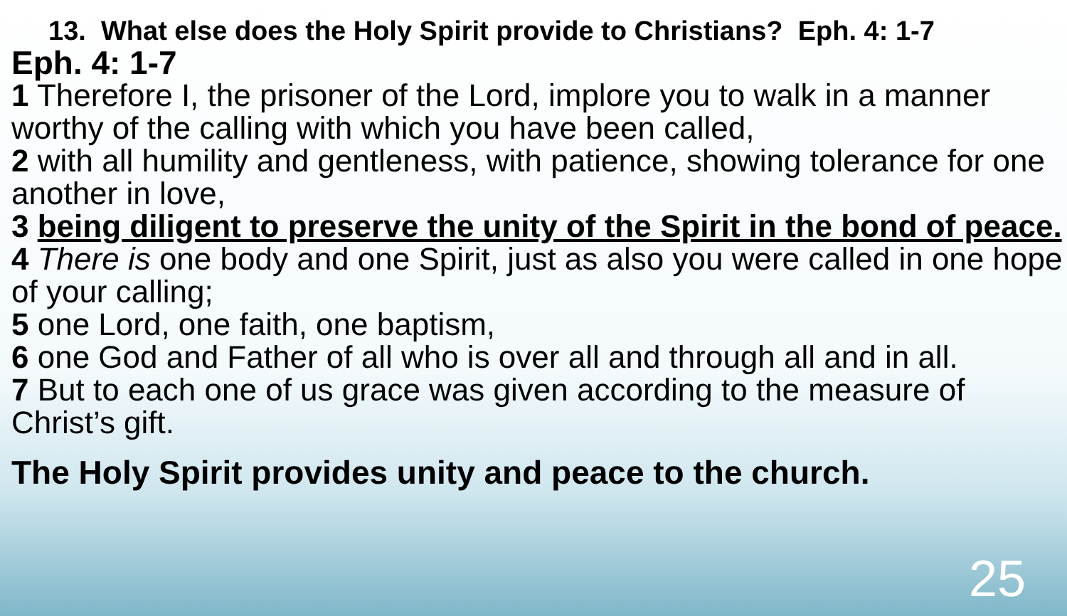13. What else does the Holy Spirit provide to Christians? Eph. 4: 1-7
Eph. 4: 1-7
1 Therefore I, the prisoner of the Lord, implore you to walk in a manner worthy of the calling with which you have been called,
2 with all humility and gentleness, with patience, showing tolerance for one another in love,
3 being diligent to preserve the unity of the Spirit in the bond of peace.
4 There is one body and one Spirit, just as also you were called in one hope of your calling;
5 one Lord, one faith, one baptism,
6 one God and Father of all who is over all and through all and in all.
7 But to each one of us grace was given according to the measure of Christ’s gift.
The Holy Spirit provides unity and peace to the church.
25